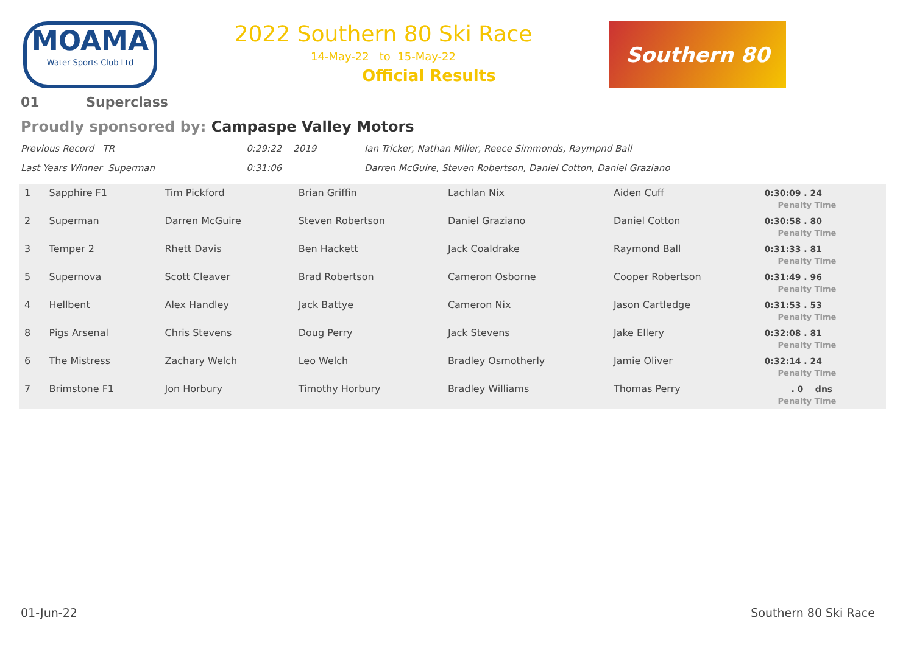MOAMA
Water Sports Club Ltd
2022 Southern 80 Ski Race
14-May-22 to 15-May-22
Official Results
Southern 80
01 Superclass
Proudly sponsored by: Campaspe Valley Motors
| Previous Record TR | 0:29:22 2019 | Ian Tricker, Nathan Miller, Reece Simmonds, Raympnd Ball |
| Last Years Winner Superman | 0:31:06 | Darren McGuire, Steven Robertson, Daniel Cotton, Daniel Graziano |
| 1 | Sapphire F1 | Tim Pickford | Brian Griffin | Lachlan Nix | Aiden Cuff | 0:30:09 . 24 Penalty Time |
| 2 | Superman | Darren McGuire | Steven Robertson | Daniel Graziano | Daniel Cotton | 0:30:58 . 80 Penalty Time |
| 3 | Temper 2 | Rhett Davis | Ben Hackett | Jack Coaldrake | Raymond Ball | 0:31:33 . 81 Penalty Time |
| 5 | Supernova | Scott Cleaver | Brad Robertson | Cameron Osborne | Cooper Robertson | 0:31:49 . 96 Penalty Time |
| 4 | Hellbent | Alex Handley | Jack Battye | Cameron Nix | Jason Cartledge | 0:31:53 . 53 Penalty Time |
| 8 | Pigs Arsenal | Chris Stevens | Doug Perry | Jack Stevens | Jake Ellery | 0:32:08 . 81 Penalty Time |
| 6 | The Mistress | Zachary Welch | Leo Welch | Bradley Osmotherly | Jamie Oliver | 0:32:14 . 24 Penalty Time |
| 7 | Brimstone F1 | Jon Horbury | Timothy Horbury | Bradley Williams | Thomas Perry | . 0 dns Penalty Time |
01-Jun-22 Southern 80 Ski Race